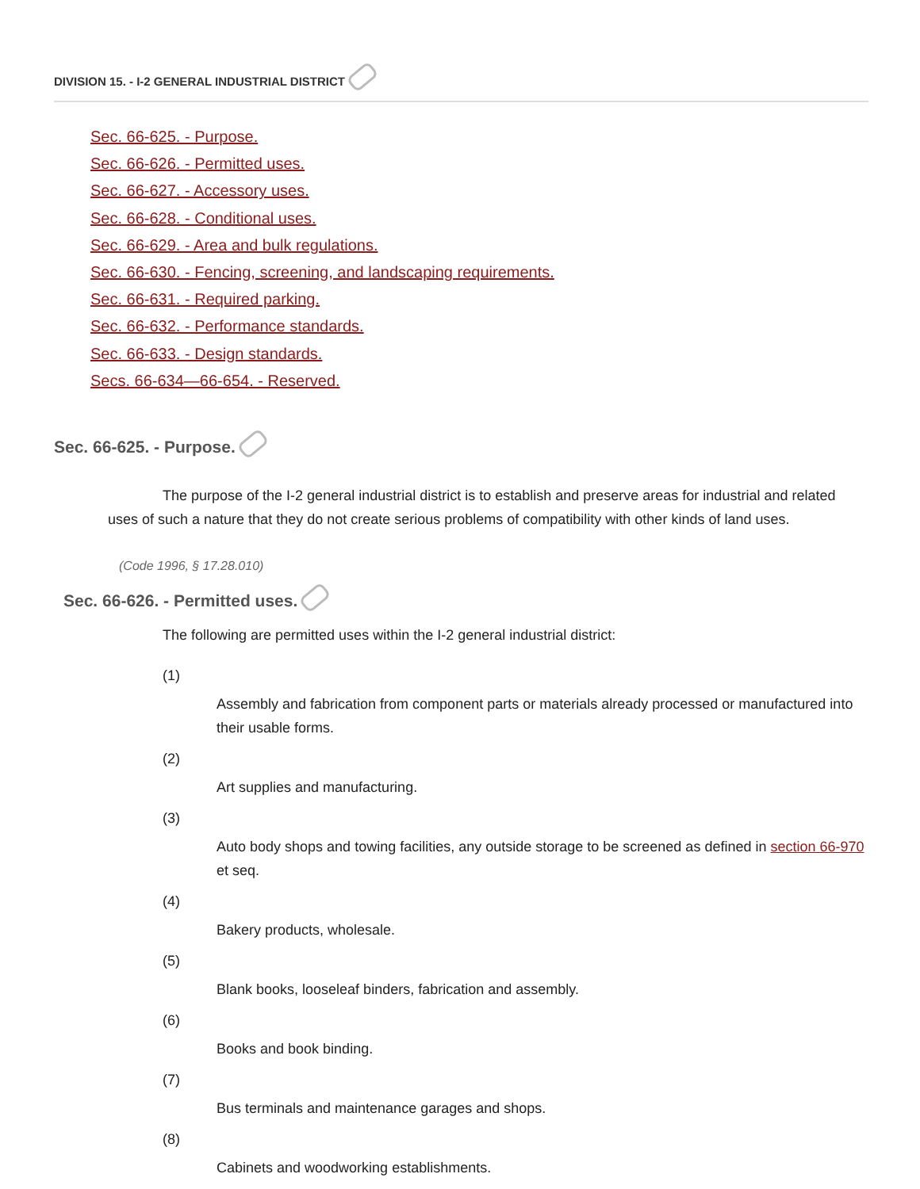DIVISION 15. - I-2 GENERAL INDUSTRIAL DISTRICT
Sec. 66-625. - Purpose.
Sec. 66-626. - Permitted uses.
Sec. 66-627. - Accessory uses.
Sec. 66-628. - Conditional uses.
Sec. 66-629. - Area and bulk regulations.
Sec. 66-630. - Fencing, screening, and landscaping requirements.
Sec. 66-631. - Required parking.
Sec. 66-632. - Performance standards.
Sec. 66-633. - Design standards.
Secs. 66-634—66-654. - Reserved.
Sec. 66-625. - Purpose.
The purpose of the I-2 general industrial district is to establish and preserve areas for industrial and related uses of such a nature that they do not create serious problems of compatibility with other kinds of land uses.
(Code 1996, § 17.28.010)
Sec. 66-626. - Permitted uses.
The following are permitted uses within the I-2 general industrial district:
(1)
Assembly and fabrication from component parts or materials already processed or manufactured into their usable forms.
(2)
Art supplies and manufacturing.
(3)
Auto body shops and towing facilities, any outside storage to be screened as defined in section 66-970 et seq.
(4)
Bakery products, wholesale.
(5)
Blank books, looseleaf binders, fabrication and assembly.
(6)
Books and book binding.
(7)
Bus terminals and maintenance garages and shops.
(8)
Cabinets and woodworking establishments.